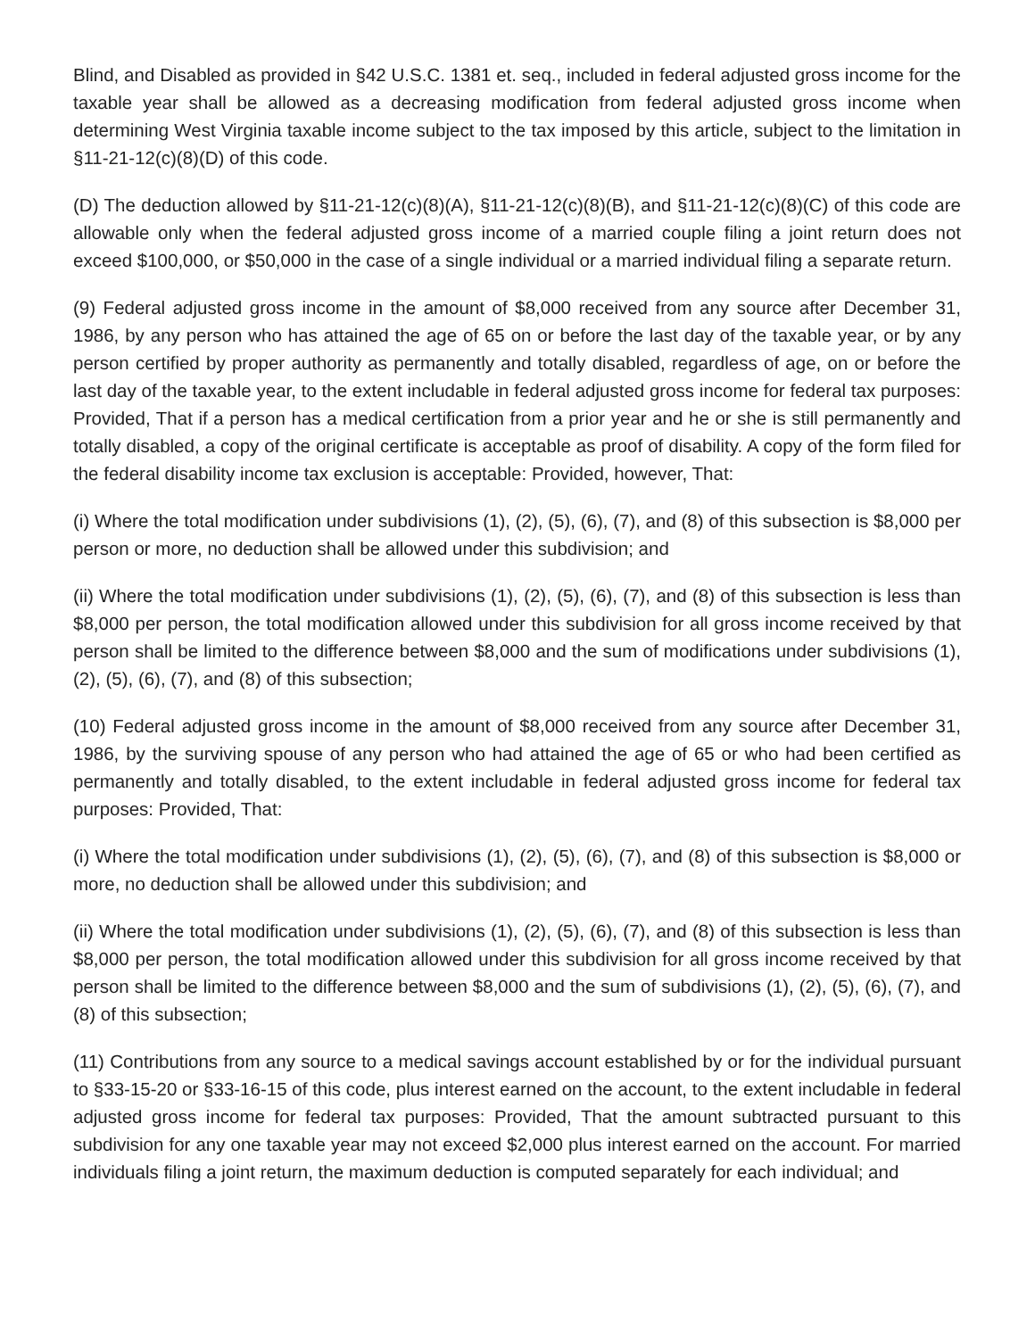Blind, and Disabled as provided in §42 U.S.C. 1381 et. seq., included in federal adjusted gross income for the taxable year shall be allowed as a decreasing modification from federal adjusted gross income when determining West Virginia taxable income subject to the tax imposed by this article, subject to the limitation in §11-21-12(c)(8)(D) of this code.
(D) The deduction allowed by §11-21-12(c)(8)(A), §11-21-12(c)(8)(B), and §11-21-12(c)(8)(C) of this code are allowable only when the federal adjusted gross income of a married couple filing a joint return does not exceed $100,000, or $50,000 in the case of a single individual or a married individual filing a separate return.
(9) Federal adjusted gross income in the amount of $8,000 received from any source after December 31, 1986, by any person who has attained the age of 65 on or before the last day of the taxable year, or by any person certified by proper authority as permanently and totally disabled, regardless of age, on or before the last day of the taxable year, to the extent includable in federal adjusted gross income for federal tax purposes: Provided, That if a person has a medical certification from a prior year and he or she is still permanently and totally disabled, a copy of the original certificate is acceptable as proof of disability. A copy of the form filed for the federal disability income tax exclusion is acceptable: Provided, however, That:
(i) Where the total modification under subdivisions (1), (2), (5), (6), (7), and (8) of this subsection is $8,000 per person or more, no deduction shall be allowed under this subdivision; and
(ii) Where the total modification under subdivisions (1), (2), (5), (6), (7), and (8) of this subsection is less than $8,000 per person, the total modification allowed under this subdivision for all gross income received by that person shall be limited to the difference between $8,000 and the sum of modifications under subdivisions (1), (2), (5), (6), (7), and (8) of this subsection;
(10) Federal adjusted gross income in the amount of $8,000 received from any source after December 31, 1986, by the surviving spouse of any person who had attained the age of 65 or who had been certified as permanently and totally disabled, to the extent includable in federal adjusted gross income for federal tax purposes: Provided, That:
(i) Where the total modification under subdivisions (1), (2), (5), (6), (7), and (8) of this subsection is $8,000 or more, no deduction shall be allowed under this subdivision; and
(ii) Where the total modification under subdivisions (1), (2), (5), (6), (7), and (8) of this subsection is less than $8,000 per person, the total modification allowed under this subdivision for all gross income received by that person shall be limited to the difference between $8,000 and the sum of subdivisions (1), (2), (5), (6), (7), and (8) of this subsection;
(11) Contributions from any source to a medical savings account established by or for the individual pursuant to §33-15-20 or §33-16-15 of this code, plus interest earned on the account, to the extent includable in federal adjusted gross income for federal tax purposes: Provided, That the amount subtracted pursuant to this subdivision for any one taxable year may not exceed $2,000 plus interest earned on the account. For married individuals filing a joint return, the maximum deduction is computed separately for each individual; and